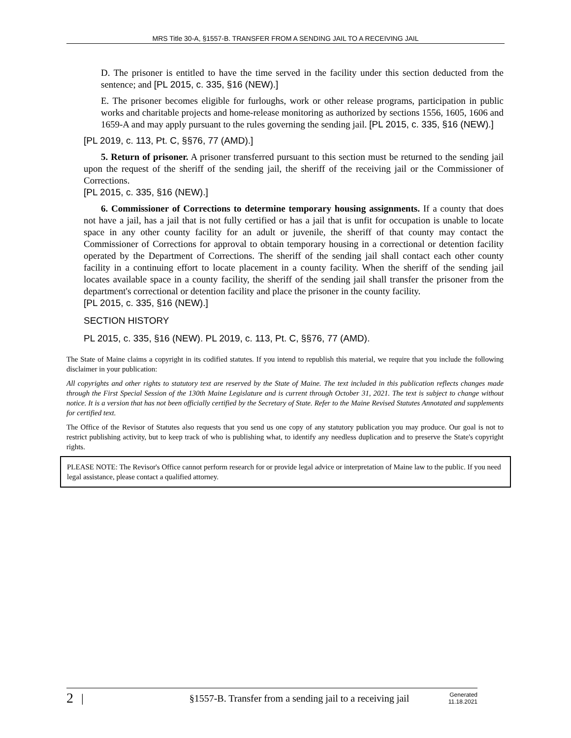MRS Title 30-A, §1557-B. TRANSFER FROM A SENDING JAIL TO A RECEIVING JAIL
D. The prisoner is entitled to have the time served in the facility under this section deducted from the sentence; and [PL 2015, c. 335, §16 (NEW).]
E. The prisoner becomes eligible for furloughs, work or other release programs, participation in public works and charitable projects and home-release monitoring as authorized by sections 1556, 1605, 1606 and 1659-A and may apply pursuant to the rules governing the sending jail. [PL 2015, c. 335, §16 (NEW).]
[PL 2019, c. 113, Pt. C, §§76, 77 (AMD).]
5. Return of prisoner. A prisoner transferred pursuant to this section must be returned to the sending jail upon the request of the sheriff of the sending jail, the sheriff of the receiving jail or the Commissioner of Corrections.
[PL 2015, c. 335, §16 (NEW).]
6. Commissioner of Corrections to determine temporary housing assignments. If a county that does not have a jail, has a jail that is not fully certified or has a jail that is unfit for occupation is unable to locate space in any other county facility for an adult or juvenile, the sheriff of that county may contact the Commissioner of Corrections for approval to obtain temporary housing in a correctional or detention facility operated by the Department of Corrections. The sheriff of the sending jail shall contact each other county facility in a continuing effort to locate placement in a county facility. When the sheriff of the sending jail locates available space in a county facility, the sheriff of the sending jail shall transfer the prisoner from the department's correctional or detention facility and place the prisoner in the county facility.
[PL 2015, c. 335, §16 (NEW).]
SECTION HISTORY
PL 2015, c. 335, §16 (NEW). PL 2019, c. 113, Pt. C, §§76, 77 (AMD).
The State of Maine claims a copyright in its codified statutes. If you intend to republish this material, we require that you include the following disclaimer in your publication:
All copyrights and other rights to statutory text are reserved by the State of Maine. The text included in this publication reflects changes made through the First Special Session of the 130th Maine Legislature and is current through October 31, 2021. The text is subject to change without notice. It is a version that has not been officially certified by the Secretary of State. Refer to the Maine Revised Statutes Annotated and supplements for certified text.
The Office of the Revisor of Statutes also requests that you send us one copy of any statutory publication you may produce. Our goal is not to restrict publishing activity, but to keep track of who is publishing what, to identify any needless duplication and to preserve the State's copyright rights.
PLEASE NOTE: The Revisor's Office cannot perform research for or provide legal advice or interpretation of Maine law to the public. If you need legal assistance, please contact a qualified attorney.
2 | §1557-B. Transfer from a sending jail to a receiving jail Generated
11.18.2021